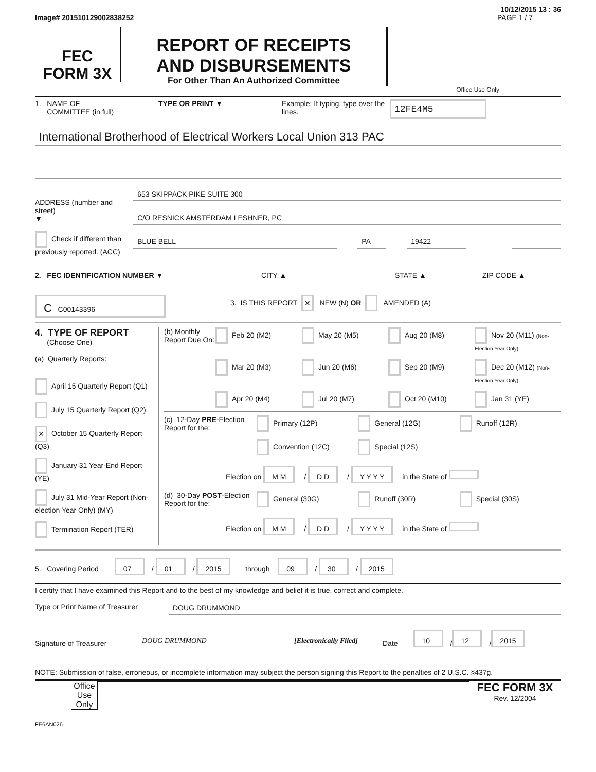10/12/2015 13 : 36
Image# 201510129002838252 PAGE 1 / 7
FEC
FORM 3X
REPORT OF RECEIPTS
AND DISBURSEMENTS
For Other Than An Authorized Committee
Office Use Only
1. NAME OF
COMMITTEE (in full)
TYPE OR PRINT ▼ Example: If typing, type over the lines.
12FE4M5
International Brotherhood of Electrical Workers Local Union 313 PAC
ADDRESS (number and street)
▼
Check if different than previously reported. (ACC)
653 SKIPPACK PIKE SUITE 300
C/O RESNICK AMSTERDAM LESHNER, PC
BLUE BELL PA 19422 –
2. FEC IDENTIFICATION NUMBER ▼ CITY ▲ STATE ▲ ZIP CODE ▲
C C00143396
3. IS THIS REPORT ✕ NEW (N) OR AMENDED (A)
4. TYPE OF REPORT
(Choose One)
(a) Quarterly Reports:
April 15 Quarterly Report (Q1)
July 15 Quarterly Report (Q2)
✕ October 15 Quarterly Report (Q3)
January 31 Year-End Report (YE)
July 31 Mid-Year Report (Non-election Year Only) (MY)
Termination Report (TER)
(b) Monthly Report Due On:
Feb 20 (M2) May 20 (M5) Aug 20 (M8) Nov 20 (M11) (Non-Election Year Only) Mar 20 (M3) Jun 20 (M6) Sep 20 (M9) Dec 20 (M12) (Non-Election Year Only) Apr 20 (M4) Jul 20 (M7) Oct 20 (M10) Jan 31 (YE)
(c) 12-Day PRE-Election Report for the:
Primary (12P) General (12G) Runoff (12R) Convention (12C) Special (12S)
Election on M M / D D / Y Y Y Y in the State of
(d) 30-Day POST-Election Report for the:
General (30G) Runoff (30R) Special (30S)
Election on M M / D D / Y Y Y Y in the State of
5. Covering Period 07 / 01 / 2015 through 09 / 30 / 2015
I certify that I have examined this Report and to the best of my knowledge and belief it is true, correct and complete.
Type or Print Name of Treasurer
DOUG DRUMMOND
Signature of Treasurer
DOUG DRUMMOND [Electronically Filed]
Date 10 / 12 / 2015
NOTE: Submission of false, erroneous, or incomplete information may subject the person signing this Report to the penalties of 2 U.S.C. §437g.
Office Use Only
FEC FORM 3X
Rev. 12/2004
FE6AN026